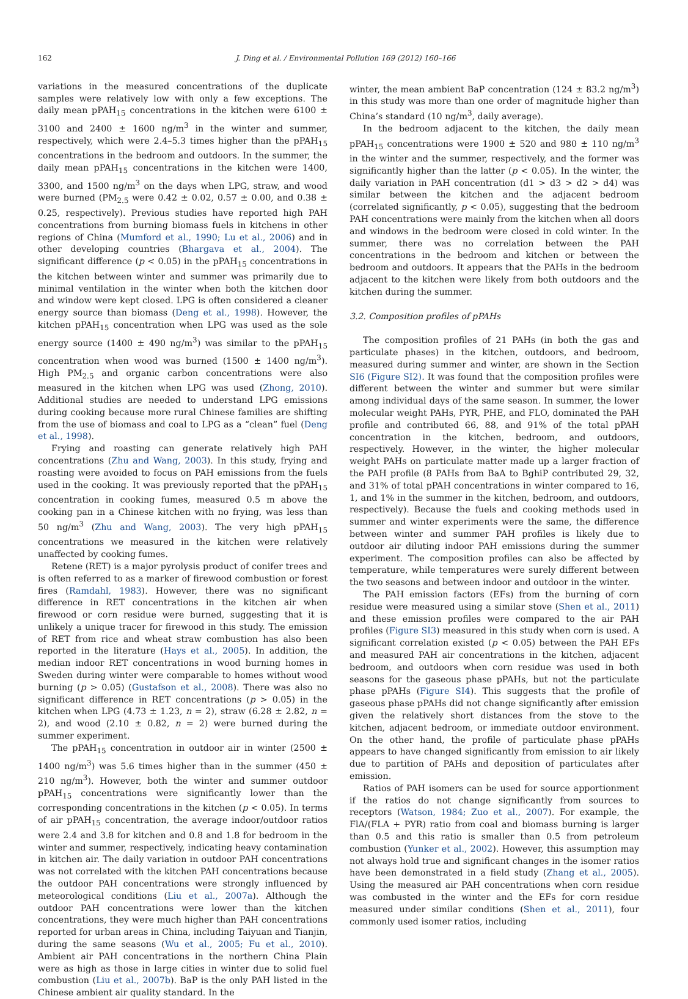162 J. Ding et al. / Environmental Pollution 169 (2012) 160–166
variations in the measured concentrations of the duplicate samples were relatively low with only a few exceptions. The daily mean pPAH<sub>15</sub> concentrations in the kitchen were 6100 ± 3100 and 2400 ± 1600 ng/m<sup>3</sup> in the winter and summer, respectively, which were 2.4–5.3 times higher than the pPAH<sub>15</sub> concentrations in the bedroom and outdoors. In the summer, the daily mean pPAH<sub>15</sub> concentrations in the kitchen were 1400, 3300, and 1500 ng/m<sup>3</sup> on the days when LPG, straw, and wood were burned (PM<sub>2.5</sub> were 0.42 ± 0.02, 0.57 ± 0.00, and 0.38 ± 0.25, respectively). Previous studies have reported high PAH concentrations from burning biomass fuels in kitchens in other regions of China (Mumford et al., 1990; Lu et al., 2006) and in other developing countries (Bhargava et al., 2004). The significant difference (p < 0.05) in the pPAH<sub>15</sub> concentrations in the kitchen between winter and summer was primarily due to minimal ventilation in the winter when both the kitchen door and window were kept closed. LPG is often considered a cleaner energy source than biomass (Deng et al., 1998). However, the kitchen pPAH<sub>15</sub> concentration when LPG was used as the sole energy source (1400 ± 490 ng/m<sup>3</sup>) was similar to the pPAH<sub>15</sub> concentration when wood was burned (1500 ± 1400 ng/m<sup>3</sup>). High PM<sub>2.5</sub> and organic carbon concentrations were also measured in the kitchen when LPG was used (Zhong, 2010). Additional studies are needed to understand LPG emissions during cooking because more rural Chinese families are shifting from the use of biomass and coal to LPG as a “clean” fuel (Deng et al., 1998).
Frying and roasting can generate relatively high PAH concentrations (Zhu and Wang, 2003). In this study, frying and roasting were avoided to focus on PAH emissions from the fuels used in the cooking. It was previously reported that the pPAH<sub>15</sub> concentration in cooking fumes, measured 0.5 m above the cooking pan in a Chinese kitchen with no frying, was less than 50 ng/m<sup>3</sup> (Zhu and Wang, 2003). The very high pPAH<sub>15</sub> concentrations we measured in the kitchen were relatively unaffected by cooking fumes.
Retene (RET) is a major pyrolysis product of conifer trees and is often referred to as a marker of firewood combustion or forest fires (Ramdahl, 1983). However, there was no significant difference in RET concentrations in the kitchen air when firewood or corn residue were burned, suggesting that it is unlikely a unique tracer for firewood in this study. The emission of RET from rice and wheat straw combustion has also been reported in the literature (Hays et al., 2005). In addition, the median indoor RET concentrations in wood burning homes in Sweden during winter were comparable to homes without wood burning (p > 0.05) (Gustafson et al., 2008). There was also no significant difference in RET concentrations (p > 0.05) in the kitchen when LPG (4.73 ± 1.23, n = 2), straw (6.28 ± 2.82, n = 2), and wood (2.10 ± 0.82, n = 2) were burned during the summer experiment.
The pPAH<sub>15</sub> concentration in outdoor air in winter (2500 ± 1400 ng/m<sup>3</sup>) was 5.6 times higher than in the summer (450 ± 210 ng/m<sup>3</sup>). However, both the winter and summer outdoor pPAH<sub>15</sub> concentrations were significantly lower than the corresponding concentrations in the kitchen (p < 0.05). In terms of air pPAH<sub>15</sub> concentration, the average indoor/outdoor ratios were 2.4 and 3.8 for kitchen and 0.8 and 1.8 for bedroom in the winter and summer, respectively, indicating heavy contamination in kitchen air. The daily variation in outdoor PAH concentrations was not correlated with the kitchen PAH concentrations because the outdoor PAH concentrations were strongly influenced by meteorological conditions (Liu et al., 2007a). Although the outdoor PAH concentrations were lower than the kitchen concentrations, they were much higher than PAH concentrations reported for urban areas in China, including Taiyuan and Tianjin, during the same seasons (Wu et al., 2005; Fu et al., 2010). Ambient air PAH concentrations in the northern China Plain were as high as those in large cities in winter due to solid fuel combustion (Liu et al., 2007b). BaP is the only PAH listed in the Chinese ambient air quality standard. In the
winter, the mean ambient BaP concentration (124 ± 83.2 ng/m<sup>3</sup>) in this study was more than one order of magnitude higher than China’s standard (10 ng/m<sup>3</sup>, daily average).
In the bedroom adjacent to the kitchen, the daily mean pPAH<sub>15</sub> concentrations were 1900 ± 520 and 980 ± 110 ng/m<sup>3</sup> in the winter and the summer, respectively, and the former was significantly higher than the latter (p < 0.05). In the winter, the daily variation in PAH concentration (d1 > d3 > d2 > d4) was similar between the kitchen and the adjacent bedroom (correlated significantly, p < 0.05), suggesting that the bedroom PAH concentrations were mainly from the kitchen when all doors and windows in the bedroom were closed in cold winter. In the summer, there was no correlation between the PAH concentrations in the bedroom and kitchen or between the bedroom and outdoors. It appears that the PAHs in the bedroom adjacent to the kitchen were likely from both outdoors and the kitchen during the summer.
3.2. Composition profiles of pPAHs
The composition profiles of 21 PAHs (in both the gas and particulate phases) in the kitchen, outdoors, and bedroom, measured during summer and winter, are shown in the Section SI6 (Figure SI2). It was found that the composition profiles were different between the winter and summer but were similar among individual days of the same season. In summer, the lower molecular weight PAHs, PYR, PHE, and FLO, dominated the PAH profile and contributed 66, 88, and 91% of the total pPAH concentration in the kitchen, bedroom, and outdoors, respectively. However, in the winter, the higher molecular weight PAHs on particulate matter made up a larger fraction of the PAH profile (8 PAHs from BaA to BghiP contributed 29, 32, and 31% of total pPAH concentrations in winter compared to 16, 1, and 1% in the summer in the kitchen, bedroom, and outdoors, respectively). Because the fuels and cooking methods used in summer and winter experiments were the same, the difference between winter and summer PAH profiles is likely due to outdoor air diluting indoor PAH emissions during the summer experiment. The composition profiles can also be affected by temperature, while temperatures were surely different between the two seasons and between indoor and outdoor in the winter.
The PAH emission factors (EFs) from the burning of corn residue were measured using a similar stove (Shen et al., 2011) and these emission profiles were compared to the air PAH profiles (Figure SI3) measured in this study when corn is used. A significant correlation existed (p < 0.05) between the PAH EFs and measured PAH air concentrations in the kitchen, adjacent bedroom, and outdoors when corn residue was used in both seasons for the gaseous phase pPAHs, but not the particulate phase pPAHs (Figure SI4). This suggests that the profile of gaseous phase pPAHs did not change significantly after emission given the relatively short distances from the stove to the kitchen, adjacent bedroom, or immediate outdoor environment. On the other hand, the profile of particulate phase pPAHs appears to have changed significantly from emission to air likely due to partition of PAHs and deposition of particulates after emission.
Ratios of PAH isomers can be used for source apportionment if the ratios do not change significantly from sources to receptors (Watson, 1984; Zuo et al., 2007). For example, the FlA/(FLA + PYR) ratio from coal and biomass burning is larger than 0.5 and this ratio is smaller than 0.5 from petroleum combustion (Yunker et al., 2002). However, this assumption may not always hold true and significant changes in the isomer ratios have been demonstrated in a field study (Zhang et al., 2005). Using the measured air PAH concentrations when corn residue was combusted in the winter and the EFs for corn residue measured under similar conditions (Shen et al., 2011), four commonly used isomer ratios, including